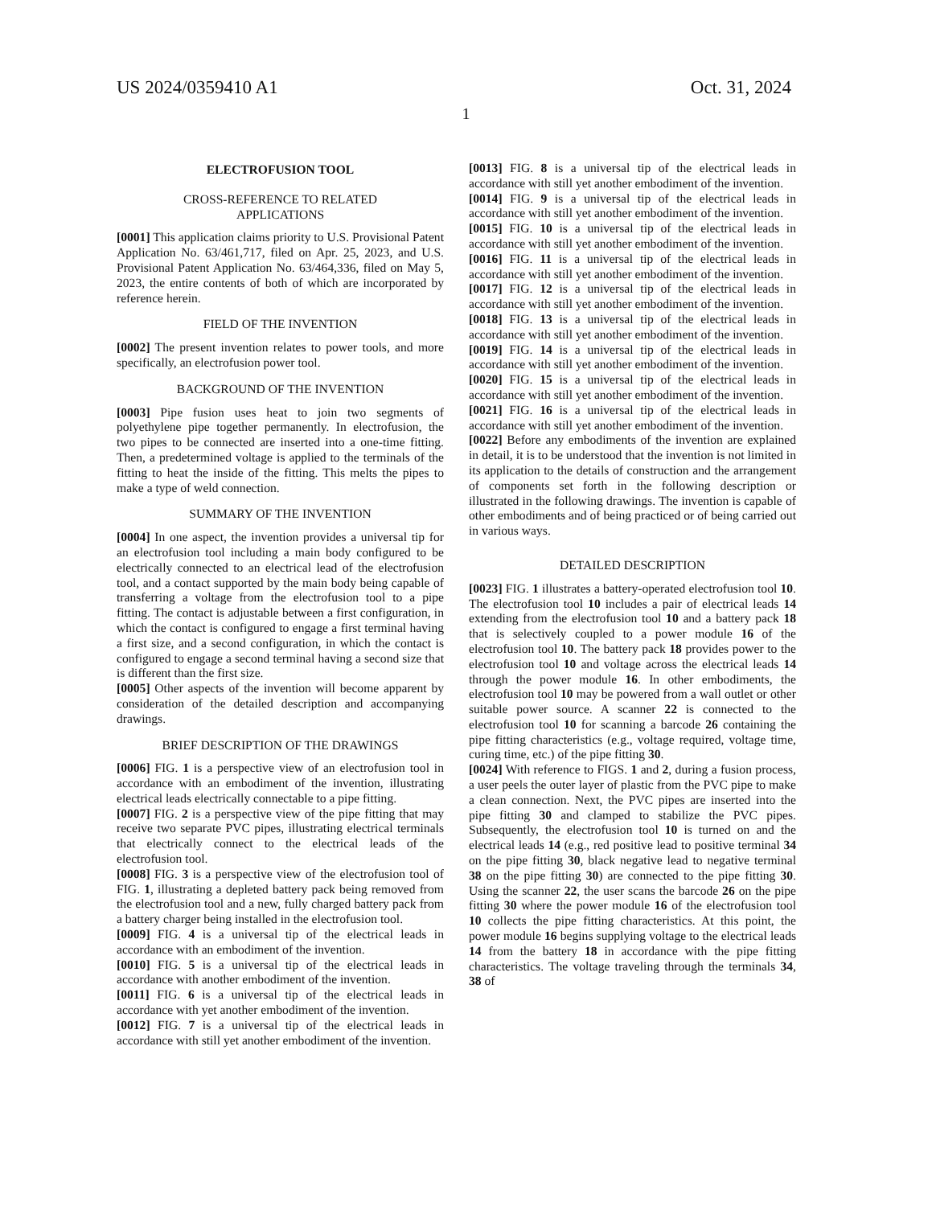US 2024/0359410 A1 Oct. 31, 2024
1
ELECTROFUSION TOOL
CROSS-REFERENCE TO RELATED
APPLICATIONS
[0001] This application claims priority to U.S. Provisional Patent Application No. 63/461,717, filed on Apr. 25, 2023, and U.S. Provisional Patent Application No. 63/464,336, filed on May 5, 2023, the entire contents of both of which are incorporated by reference herein.
FIELD OF THE INVENTION
[0002] The present invention relates to power tools, and more specifically, an electrofusion power tool.
BACKGROUND OF THE INVENTION
[0003] Pipe fusion uses heat to join two segments of polyethylene pipe together permanently. In electrofusion, the two pipes to be connected are inserted into a one-time fitting. Then, a predetermined voltage is applied to the terminals of the fitting to heat the inside of the fitting. This melts the pipes to make a type of weld connection.
SUMMARY OF THE INVENTION
[0004] In one aspect, the invention provides a universal tip for an electrofusion tool including a main body configured to be electrically connected to an electrical lead of the electrofusion tool, and a contact supported by the main body being capable of transferring a voltage from the electrofusion tool to a pipe fitting. The contact is adjustable between a first configuration, in which the contact is configured to engage a first terminal having a first size, and a second configuration, in which the contact is configured to engage a second terminal having a second size that is different than the first size.
[0005] Other aspects of the invention will become apparent by consideration of the detailed description and accompanying drawings.
BRIEF DESCRIPTION OF THE DRAWINGS
[0006] FIG. 1 is a perspective view of an electrofusion tool in accordance with an embodiment of the invention, illustrating electrical leads electrically connectable to a pipe fitting.
[0007] FIG. 2 is a perspective view of the pipe fitting that may receive two separate PVC pipes, illustrating electrical terminals that electrically connect to the electrical leads of the electrofusion tool.
[0008] FIG. 3 is a perspective view of the electrofusion tool of FIG. 1, illustrating a depleted battery pack being removed from the electrofusion tool and a new, fully charged battery pack from a battery charger being installed in the electrofusion tool.
[0009] FIG. 4 is a universal tip of the electrical leads in accordance with an embodiment of the invention.
[0010] FIG. 5 is a universal tip of the electrical leads in accordance with another embodiment of the invention.
[0011] FIG. 6 is a universal tip of the electrical leads in accordance with yet another embodiment of the invention.
[0012] FIG. 7 is a universal tip of the electrical leads in accordance with still yet another embodiment of the invention.
[0013] FIG. 8 is a universal tip of the electrical leads in accordance with still yet another embodiment of the invention.
[0014] FIG. 9 is a universal tip of the electrical leads in accordance with still yet another embodiment of the invention.
[0015] FIG. 10 is a universal tip of the electrical leads in accordance with still yet another embodiment of the invention.
[0016] FIG. 11 is a universal tip of the electrical leads in accordance with still yet another embodiment of the invention.
[0017] FIG. 12 is a universal tip of the electrical leads in accordance with still yet another embodiment of the invention.
[0018] FIG. 13 is a universal tip of the electrical leads in accordance with still yet another embodiment of the invention.
[0019] FIG. 14 is a universal tip of the electrical leads in accordance with still yet another embodiment of the invention.
[0020] FIG. 15 is a universal tip of the electrical leads in accordance with still yet another embodiment of the invention.
[0021] FIG. 16 is a universal tip of the electrical leads in accordance with still yet another embodiment of the invention.
[0022] Before any embodiments of the invention are explained in detail, it is to be understood that the invention is not limited in its application to the details of construction and the arrangement of components set forth in the following description or illustrated in the following drawings. The invention is capable of other embodiments and of being practiced or of being carried out in various ways.
DETAILED DESCRIPTION
[0023] FIG. 1 illustrates a battery-operated electrofusion tool 10. The electrofusion tool 10 includes a pair of electrical leads 14 extending from the electrofusion tool 10 and a battery pack 18 that is selectively coupled to a power module 16 of the electrofusion tool 10. The battery pack 18 provides power to the electrofusion tool 10 and voltage across the electrical leads 14 through the power module 16. In other embodiments, the electrofusion tool 10 may be powered from a wall outlet or other suitable power source. A scanner 22 is connected to the electrofusion tool 10 for scanning a barcode 26 containing the pipe fitting characteristics (e.g., voltage required, voltage time, curing time, etc.) of the pipe fitting 30.
[0024] With reference to FIGS. 1 and 2, during a fusion process, a user peels the outer layer of plastic from the PVC pipe to make a clean connection. Next, the PVC pipes are inserted into the pipe fitting 30 and clamped to stabilize the PVC pipes. Subsequently, the electrofusion tool 10 is turned on and the electrical leads 14 (e.g., red positive lead to positive terminal 34 on the pipe fitting 30, black negative lead to negative terminal 38 on the pipe fitting 30) are connected to the pipe fitting 30. Using the scanner 22, the user scans the barcode 26 on the pipe fitting 30 where the power module 16 of the electrofusion tool 10 collects the pipe fitting characteristics. At this point, the power module 16 begins supplying voltage to the electrical leads 14 from the battery 18 in accordance with the pipe fitting characteristics. The voltage traveling through the terminals 34, 38 of